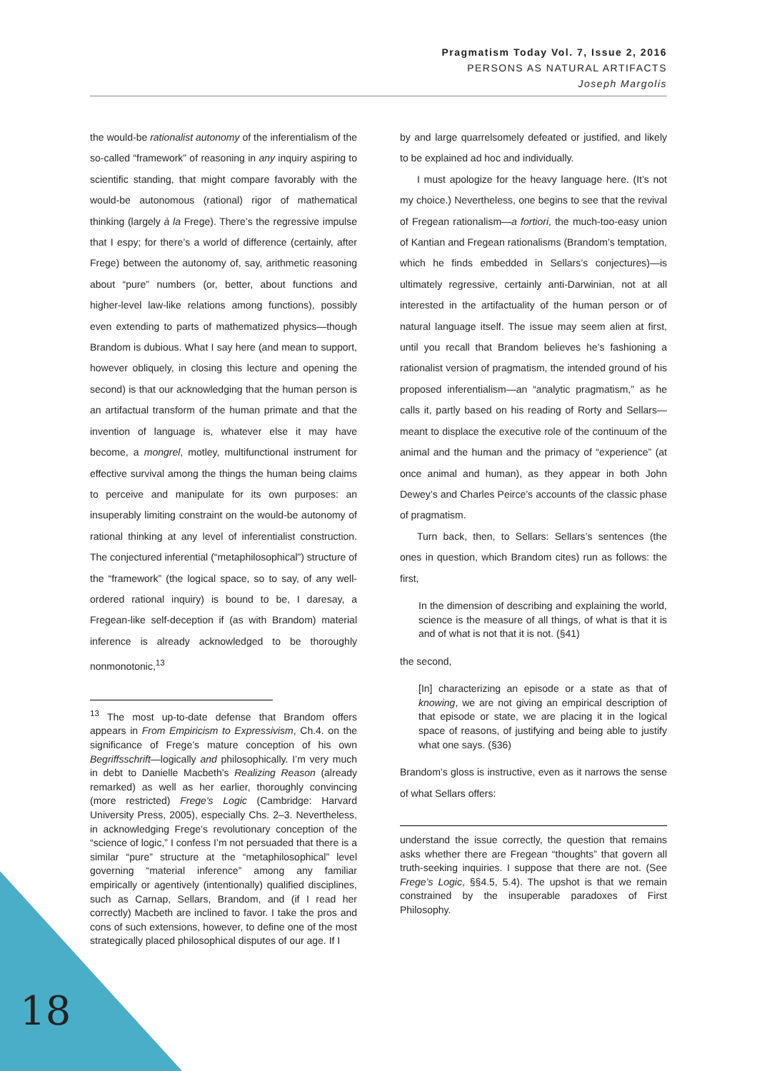Pragmatism Today Vol. 7, Issue 2, 2016
PERSONS AS NATURAL ARTIFACTS
Joseph Margolis
the would-be rationalist autonomy of the inferentialism of the so-called “framework” of reasoning in any inquiry aspiring to scientific standing, that might compare favorably with the would-be autonomous (rational) rigor of mathematical thinking (largely à la Frege). There’s the regressive impulse that I espy; for there’s a world of difference (certainly, after Frege) between the autonomy of, say, arithmetic reasoning about “pure” numbers (or, better, about functions and higher-level law-like relations among functions), possibly even extending to parts of mathematized physics—though Brandom is dubious. What I say here (and mean to support, however obliquely, in closing this lecture and opening the second) is that our acknowledging that the human person is an artifactual transform of the human primate and that the invention of language is, whatever else it may have become, a mongrel, motley, multifunctional instrument for effective survival among the things the human being claims to perceive and manipulate for its own purposes: an insuperably limiting constraint on the would-be autonomy of rational thinking at any level of inferentialist construction. The conjectured inferential (“metaphilosophical”) structure of the “framework” (the logical space, so to say, of any well-ordered rational inquiry) is bound to be, I daresay, a Fregean-like self-deception if (as with Brandom) material inference is already acknowledged to be thoroughly nonmonotonic,<sup>13</sup>
<sup>13</sup> The most up-to-date defense that Brandom offers appears in From Empiricism to Expressivism, Ch.4. on the significance of Frege’s mature conception of his own Begriffsschrift—logically and philosophically. I’m very much in debt to Danielle Macbeth’s Realizing Reason (already remarked) as well as her earlier, thoroughly convincing (more restricted) Frege’s Logic (Cambridge: Harvard University Press, 2005), especially Chs. 2–3. Nevertheless, in acknowledging Frege’s revolutionary conception of the “science of logic,” I confess I’m not persuaded that there is a similar “pure” structure at the “metaphilosophical” level governing “material inference” among any familiar empirically or agentively (intentionally) qualified disciplines, such as Carnap, Sellars, Brandom, and (if I read her correctly) Macbeth are inclined to favor. I take the pros and cons of such extensions, however, to define one of the most strategically placed philosophical disputes of our age. If I
by and large quarrelsomely defeated or justified, and likely to be explained ad hoc and individually.
I must apologize for the heavy language here. (It’s not my choice.) Nevertheless, one begins to see that the revival of Fregean rationalism—a fortiori, the much-too-easy union of Kantian and Fregean rationalisms (Brandom’s temptation, which he finds embedded in Sellars’s conjectures)—is ultimately regressive, certainly anti-Darwinian, not at all interested in the artifactuality of the human person or of natural language itself. The issue may seem alien at first, until you recall that Brandom believes he’s fashioning a rationalist version of pragmatism, the intended ground of his proposed inferentialism—an “analytic pragmatism,” as he calls it, partly based on his reading of Rorty and Sellars—meant to displace the executive role of the continuum of the animal and the human and the primacy of “experience” (at once animal and human), as they appear in both John Dewey’s and Charles Peirce’s accounts of the classic phase of pragmatism.
Turn back, then, to Sellars: Sellars’s sentences (the ones in question, which Brandom cites) run as follows: the first,
In the dimension of describing and explaining the world, science is the measure of all things, of what is that it is and of what is not that it is not. (§41)
the second,
[In] characterizing an episode or a state as that of knowing, we are not giving an empirical description of that episode or state, we are placing it in the logical space of reasons, of justifying and being able to justify what one says. (§36)
Brandom’s gloss is instructive, even as it narrows the sense of what Sellars offers:
understand the issue correctly, the question that remains asks whether there are Fregean “thoughts” that govern all truth-seeking inquiries. I suppose that there are not. (See Frege’s Logic, §§4.5, 5.4). The upshot is that we remain constrained by the insuperable paradoxes of First Philosophy.
18